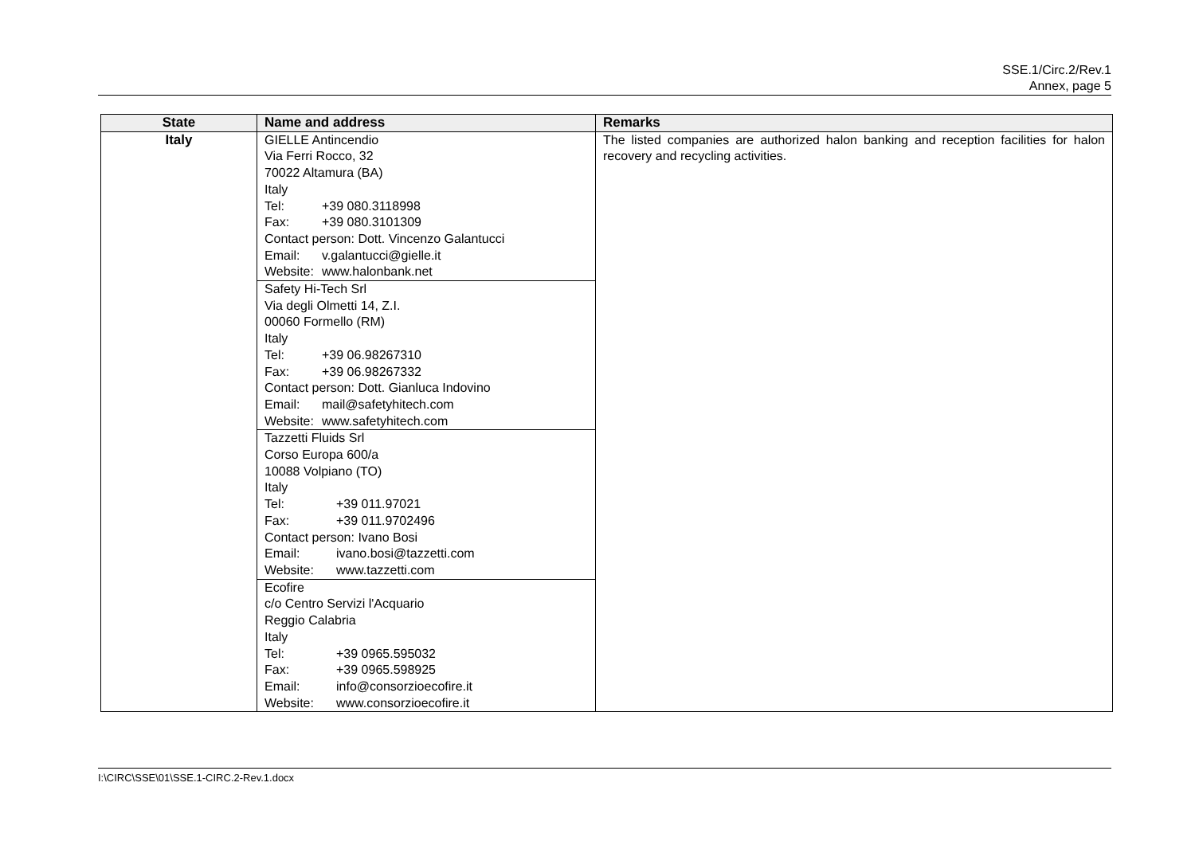SSE.1/Circ.2/Rev.1
Annex, page 5
| State | Name and address | Remarks |
| --- | --- | --- |
| Italy | GIELLE Antincendio Via Ferri Rocco, 32 70022 Altamura (BA) Italy Tel: +39 080.3118998 Fax: +39 080.3101309 Contact person: Dott. Vincenzo Galantucci Email: v.galantucci@gielle.it Website: www.halonbank.net | The listed companies are authorized halon banking and reception facilities for halon recovery and recycling activities. |
| | Safety Hi-Tech Srl Via degli Olmetti 14, Z.I. 00060 Formello (RM) Italy Tel: +39 06.98267310 Fax: +39 06.98267332 Contact person: Dott. Gianluca Indovino Email: mail@safetyhitech.com Website: www.safetyhitech.com | |
| | Tazzetti Fluids Srl Corso Europa 600/a 10088 Volpiano (TO) Italy Tel: +39 011.97021 Fax: +39 011.9702496 Contact person: Ivano Bosi Email: ivano.bosi@tazzetti.com Website: www.tazzetti.com | |
| | Ecofire c/o Centro Servizi l'Acquario Reggio Calabria Italy Tel: +39 0965.595032 Fax: +39 0965.598925 Email: info@consorzioecofire.it Website: www.consorzioecofire.it | |
I:\CIRC\SSE\01\SSE.1-CIRC.2-Rev.1.docx